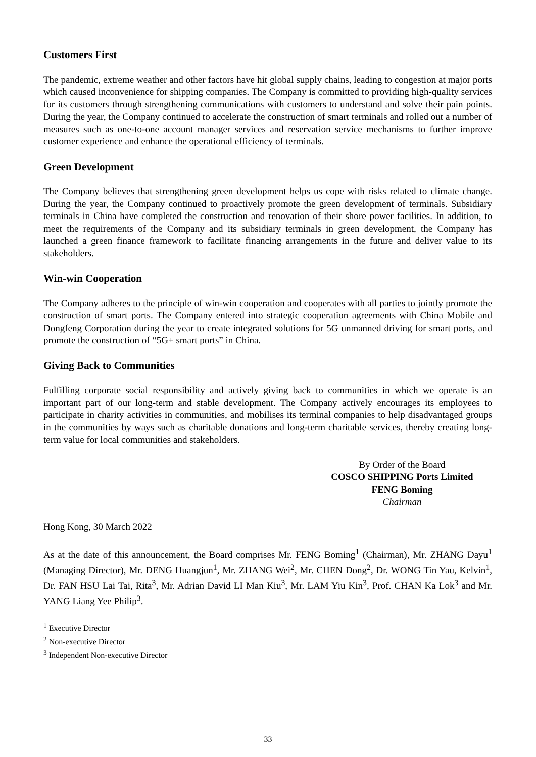Customers First
The pandemic, extreme weather and other factors have hit global supply chains, leading to congestion at major ports which caused inconvenience for shipping companies. The Company is committed to providing high-quality services for its customers through strengthening communications with customers to understand and solve their pain points. During the year, the Company continued to accelerate the construction of smart terminals and rolled out a number of measures such as one-to-one account manager services and reservation service mechanisms to further improve customer experience and enhance the operational efficiency of terminals.
Green Development
The Company believes that strengthening green development helps us cope with risks related to climate change. During the year, the Company continued to proactively promote the green development of terminals. Subsidiary terminals in China have completed the construction and renovation of their shore power facilities. In addition, to meet the requirements of the Company and its subsidiary terminals in green development, the Company has launched a green finance framework to facilitate financing arrangements in the future and deliver value to its stakeholders.
Win-win Cooperation
The Company adheres to the principle of win-win cooperation and cooperates with all parties to jointly promote the construction of smart ports. The Company entered into strategic cooperation agreements with China Mobile and Dongfeng Corporation during the year to create integrated solutions for 5G unmanned driving for smart ports, and promote the construction of “5G+ smart ports” in China.
Giving Back to Communities
Fulfilling corporate social responsibility and actively giving back to communities in which we operate is an important part of our long-term and stable development. The Company actively encourages its employees to participate in charity activities in communities, and mobilises its terminal companies to help disadvantaged groups in the communities by ways such as charitable donations and long-term charitable services, thereby creating long-term value for local communities and stakeholders.
By Order of the Board
COSCO SHIPPING Ports Limited
FENG Boming
Chairman
Hong Kong, 30 March 2022
As at the date of this announcement, the Board comprises Mr. FENG Boming<sup>1</sup> (Chairman), Mr. ZHANG Dayu<sup>1</sup> (Managing Director), Mr. DENG Huangjun<sup>1</sup>, Mr. ZHANG Wei<sup>2</sup>, Mr. CHEN Dong<sup>2</sup>, Dr. WONG Tin Yau, Kelvin<sup>1</sup>, Dr. FAN HSU Lai Tai, Rita<sup>3</sup>, Mr. Adrian David LI Man Kiu<sup>3</sup>, Mr. LAM Yiu Kin<sup>3</sup>, Prof. CHAN Ka Lok<sup>3</sup> and Mr. YANG Liang Yee Philip<sup>3</sup>.
<sup>1</sup> Executive Director
<sup>2</sup> Non-executive Director
<sup>3</sup> Independent Non-executive Director
33